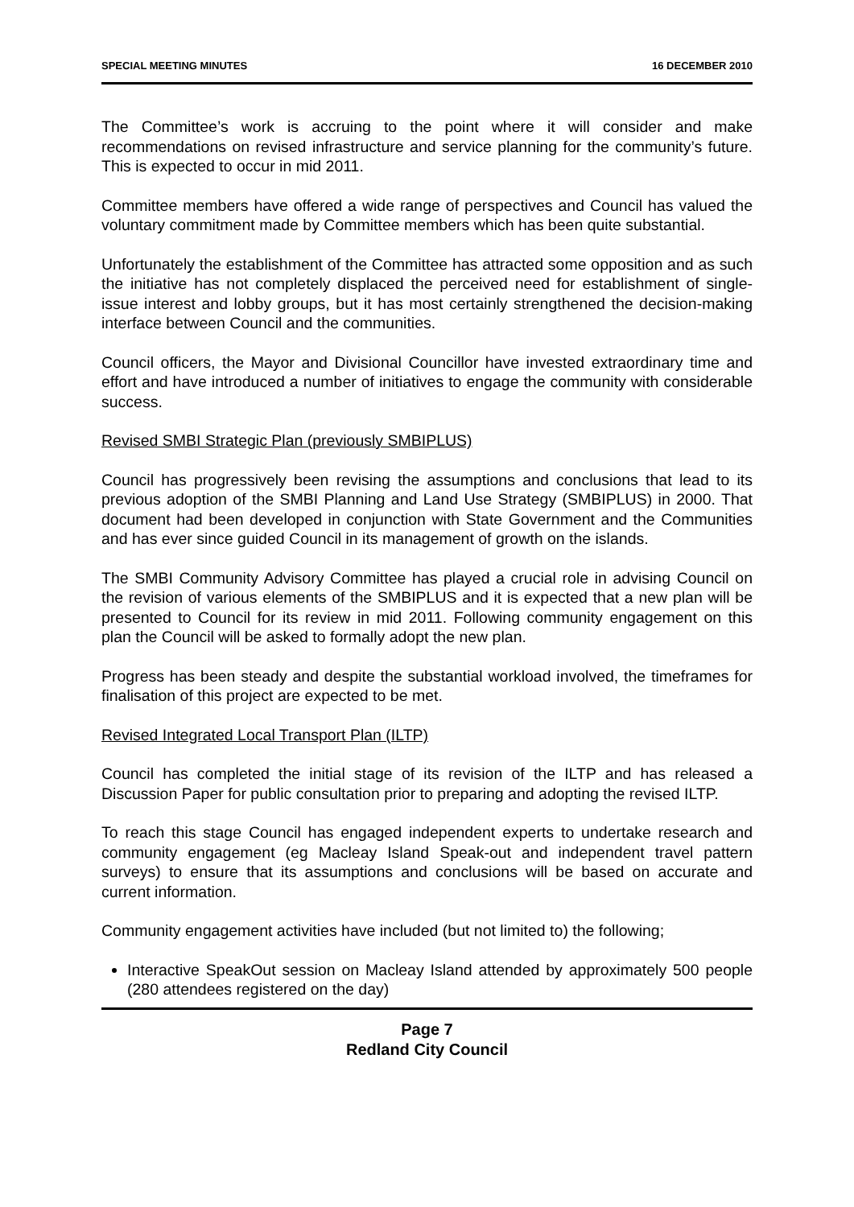SPECIAL MEETING MINUTES 16 DECEMBER 2010
The Committee’s work is accruing to the point where it will consider and make recommendations on revised infrastructure and service planning for the community’s future. This is expected to occur in mid 2011.
Committee members have offered a wide range of perspectives and Council has valued the voluntary commitment made by Committee members which has been quite substantial.
Unfortunately the establishment of the Committee has attracted some opposition and as such the initiative has not completely displaced the perceived need for establishment of single-issue interest and lobby groups, but it has most certainly strengthened the decision-making interface between Council and the communities.
Council officers, the Mayor and Divisional Councillor have invested extraordinary time and effort and have introduced a number of initiatives to engage the community with considerable success.
Revised SMBI Strategic Plan (previously SMBIPLUS)
Council has progressively been revising the assumptions and conclusions that lead to its previous adoption of the SMBI Planning and Land Use Strategy (SMBIPLUS) in 2000. That document had been developed in conjunction with State Government and the Communities and has ever since guided Council in its management of growth on the islands.
The SMBI Community Advisory Committee has played a crucial role in advising Council on the revision of various elements of the SMBIPLUS and it is expected that a new plan will be presented to Council for its review in mid 2011. Following community engagement on this plan the Council will be asked to formally adopt the new plan.
Progress has been steady and despite the substantial workload involved, the timeframes for finalisation of this project are expected to be met.
Revised Integrated Local Transport Plan (ILTP)
Council has completed the initial stage of its revision of the ILTP and has released a Discussion Paper for public consultation prior to preparing and adopting the revised ILTP.
To reach this stage Council has engaged independent experts to undertake research and community engagement (eg Macleay Island Speak-out and independent travel pattern surveys) to ensure that its assumptions and conclusions will be based on accurate and current information.
Community engagement activities have included (but not limited to) the following;
Interactive SpeakOut session on Macleay Island attended by approximately 500 people (280 attendees registered on the day)
Page 7
Redland City Council